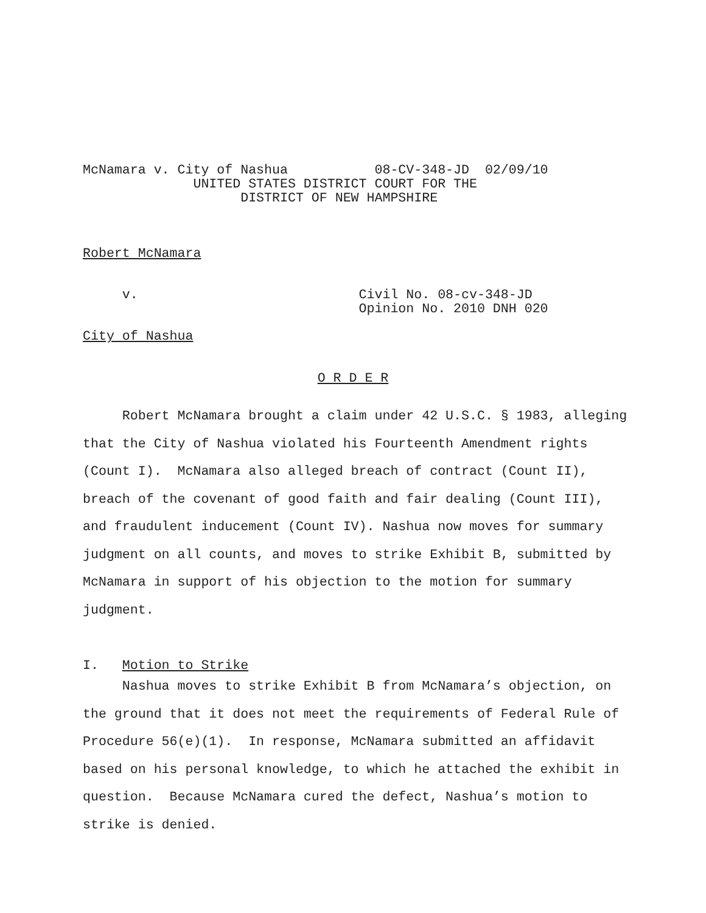McNamara v. City of Nashua 08-CV-348-JD 02/09/10 UNITED STATES DISTRICT COURT FOR THE DISTRICT OF NEW HAMPSHIRE
Robert McNamara
v. Civil No. 08-cv-348-JD Opinion No. 2010 DNH 020
City of Nashua
O R D E R
Robert McNamara brought a claim under 42 U.S.C. § 1983, alleging that the City of Nashua violated his Fourteenth Amendment rights (Count I). McNamara also alleged breach of contract (Count II), breach of the covenant of good faith and fair dealing (Count III), and fraudulent inducement (Count IV). Nashua now moves for summary judgment on all counts, and moves to strike Exhibit B, submitted by McNamara in support of his objection to the motion for summary judgment.
I. Motion to Strike
Nashua moves to strike Exhibit B from McNamara’s objection, on the ground that it does not meet the requirements of Federal Rule of Procedure 56(e)(1). In response, McNamara submitted an affidavit based on his personal knowledge, to which he attached the exhibit in question. Because McNamara cured the defect, Nashua’s motion to strike is denied.